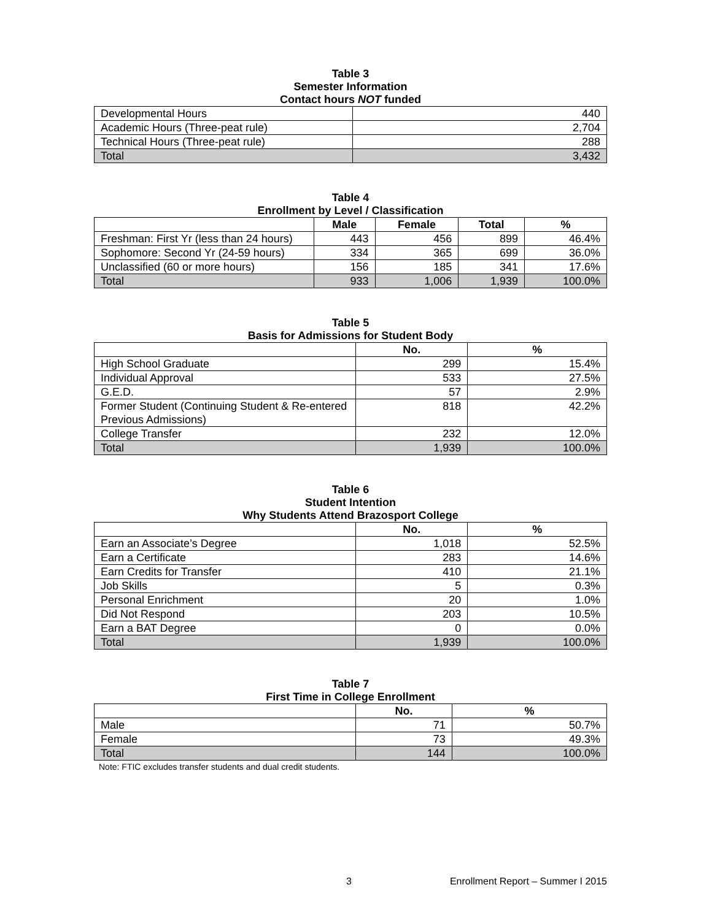Table 3
Semester Information
Contact hours NOT funded
| Developmental Hours | 440 |
| Academic Hours (Three-peat rule) | 2,704 |
| Technical Hours (Three-peat rule) | 288 |
| Total | 3,432 |
Table 4
Enrollment by Level / Classification
| | Male | Female | Total | % |
| --- | --- | --- | --- | --- |
| Freshman: First Yr (less than 24 hours) | 443 | 456 | 899 | 46.4% |
| Sophomore: Second Yr (24-59 hours) | 334 | 365 | 699 | 36.0% |
| Unclassified (60 or more hours) | 156 | 185 | 341 | 17.6% |
| Total | 933 | 1,006 | 1,939 | 100.0% |
Table 5
Basis for Admissions for Student Body
| | No. | % |
| --- | --- | --- |
| High School Graduate | 299 | 15.4% |
| Individual Approval | 533 | 27.5% |
| G.E.D. | 57 | 2.9% |
| Former Student (Continuing Student & Re-entered Previous Admissions) | 818 | 42.2% |
| College Transfer | 232 | 12.0% |
| Total | 1,939 | 100.0% |
Table 6
Student Intention
Why Students Attend Brazosport College
| | No. | % |
| --- | --- | --- |
| Earn an Associate’s Degree | 1,018 | 52.5% |
| Earn a Certificate | 283 | 14.6% |
| Earn Credits for Transfer | 410 | 21.1% |
| Job Skills | 5 | 0.3% |
| Personal Enrichment | 20 | 1.0% |
| Did Not Respond | 203 | 10.5% |
| Earn a BAT Degree | 0 | 0.0% |
| Total | 1,939 | 100.0% |
Table 7
First Time in College Enrollment
| | No. | % |
| --- | --- | --- |
| Male | 71 | 50.7% |
| Female | 73 | 49.3% |
| Total | 144 | 100.0% |
Note: FTIC excludes transfer students and dual credit students.
3 Enrollment Report – Summer I 2015